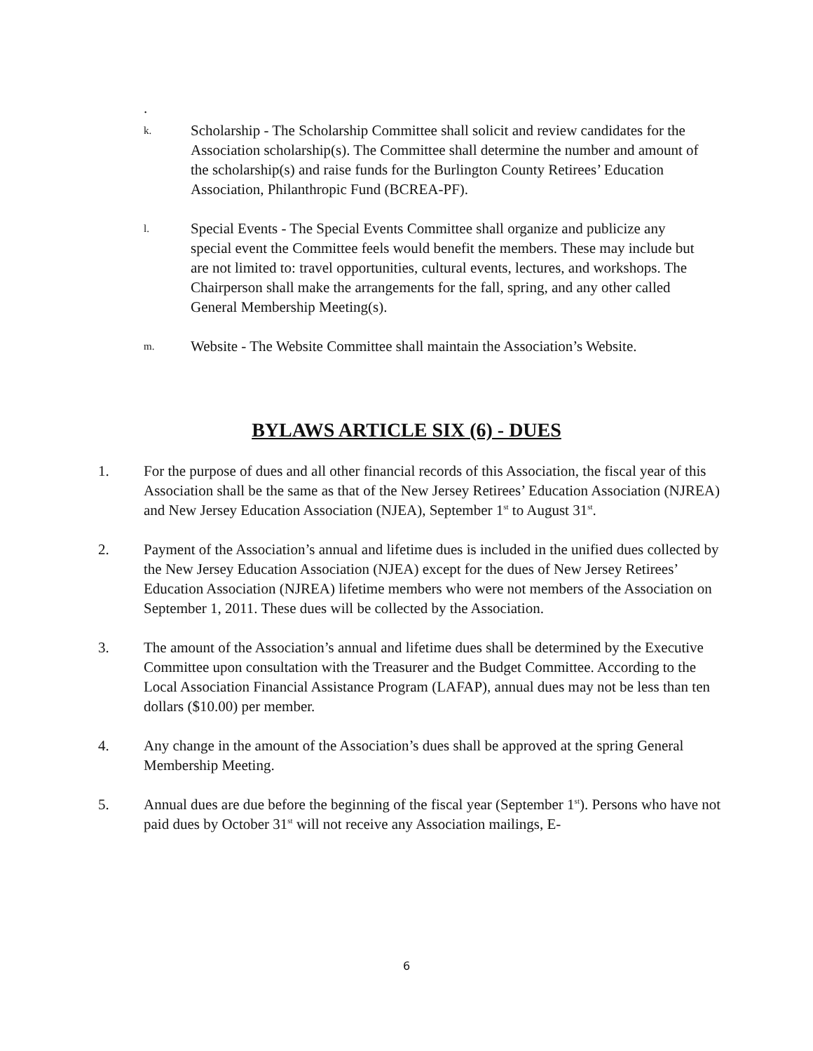.
k.
Scholarship - The Scholarship Committee shall solicit and review candidates for the Association scholarship(s). The Committee shall determine the number and amount of the scholarship(s) and raise funds for the Burlington County Retirees’ Education Association, Philanthropic Fund (BCREA-PF).
l.
Special Events - The Special Events Committee shall organize and publicize any special event the Committee feels would benefit the members. These may include but are not limited to: travel opportunities, cultural events, lectures, and workshops. The Chairperson shall make the arrangements for the fall, spring, and any other called General Membership Meeting(s).
m.
Website - The Website Committee shall maintain the Association’s Website.
BYLAWS ARTICLE SIX (6) - DUES
1. For the purpose of dues and all other financial records of this Association, the fiscal year of this Association shall be the same as that of the New Jersey Retirees’ Education Association (NJREA) and New Jersey Education Association (NJEA), September 1<sup>st</sup> to August 31<sup>st</sup>.
2. Payment of the Association’s annual and lifetime dues is included in the unified dues collected by the New Jersey Education Association (NJEA) except for the dues of New Jersey Retirees’ Education Association (NJREA) lifetime members who were not members of the Association on September 1, 2011. These dues will be collected by the Association.
3. The amount of the Association’s annual and lifetime dues shall be determined by the Executive Committee upon consultation with the Treasurer and the Budget Committee. According to the Local Association Financial Assistance Program (LAFAP), annual dues may not be less than ten dollars ($10.00) per member.
4. Any change in the amount of the Association’s dues shall be approved at the spring General Membership Meeting.
5. Annual dues are due before the beginning of the fiscal year (September 1<sup>st</sup>). Persons who have not paid dues by October 31<sup>st</sup> will not receive any Association mailings, E-
6